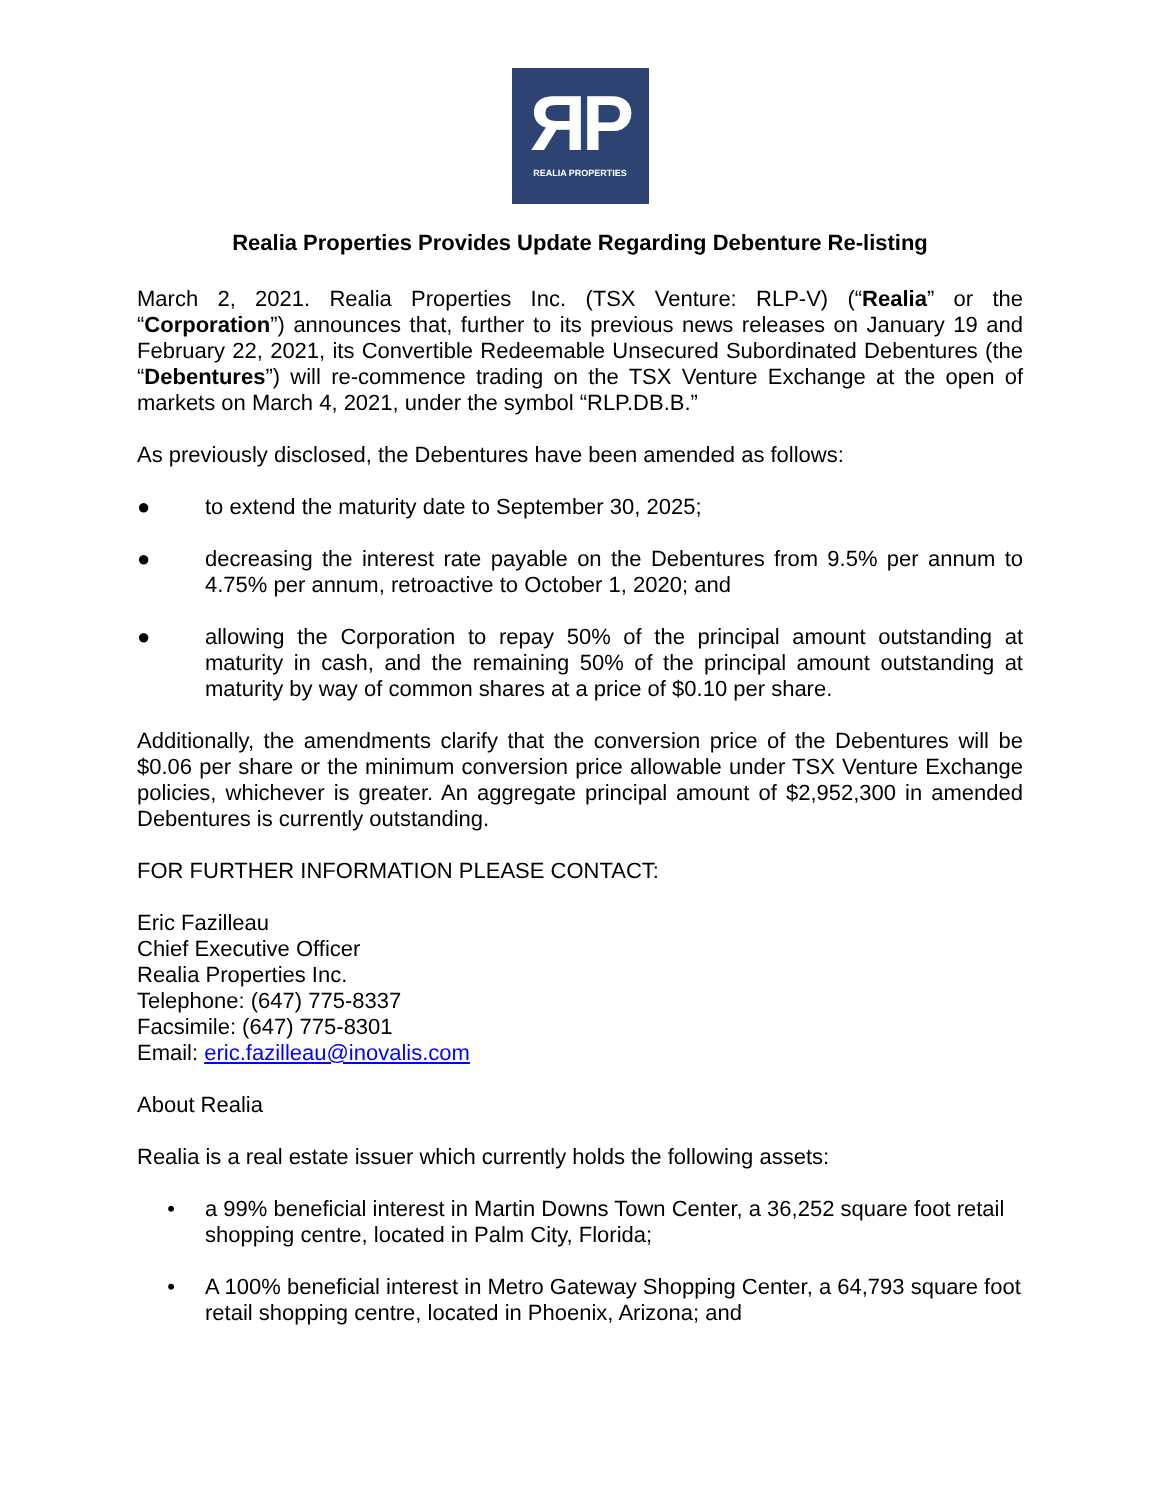ЯP
REALIA PROPERTIES
Realia Properties Provides Update Regarding Debenture Re-listing
March 2, 2021. Realia Properties Inc. (TSX Venture: RLP-V) (“Realia” or the “Corporation”) announces that, further to its previous news releases on January 19 and February 22, 2021, its Convertible Redeemable Unsecured Subordinated Debentures (the “Debentures”) will re-commence trading on the TSX Venture Exchange at the open of markets on March 4, 2021, under the symbol “RLP.DB.B.”
As previously disclosed, the Debentures have been amended as follows:
● to extend the maturity date to September 30, 2025;
● decreasing the interest rate payable on the Debentures from 9.5% per annum to 4.75% per annum, retroactive to October 1, 2020; and
● allowing the Corporation to repay 50% of the principal amount outstanding at maturity in cash, and the remaining 50% of the principal amount outstanding at maturity by way of common shares at a price of $0.10 per share.
Additionally, the amendments clarify that the conversion price of the Debentures will be $0.06 per share or the minimum conversion price allowable under TSX Venture Exchange policies, whichever is greater. An aggregate principal amount of $2,952,300 in amended Debentures is currently outstanding.
FOR FURTHER INFORMATION PLEASE CONTACT:
Eric Fazilleau
Chief Executive Officer
Realia Properties Inc.
Telephone: (647) 775-8337
Facsimile: (647) 775-8301
Email: eric.fazilleau@inovalis.com
About Realia
Realia is a real estate issuer which currently holds the following assets:
• a 99% beneficial interest in Martin Downs Town Center, a 36,252 square foot retail shopping centre, located in Palm City, Florida;
• A 100% beneficial interest in Metro Gateway Shopping Center, a 64,793 square foot retail shopping centre, located in Phoenix, Arizona; and